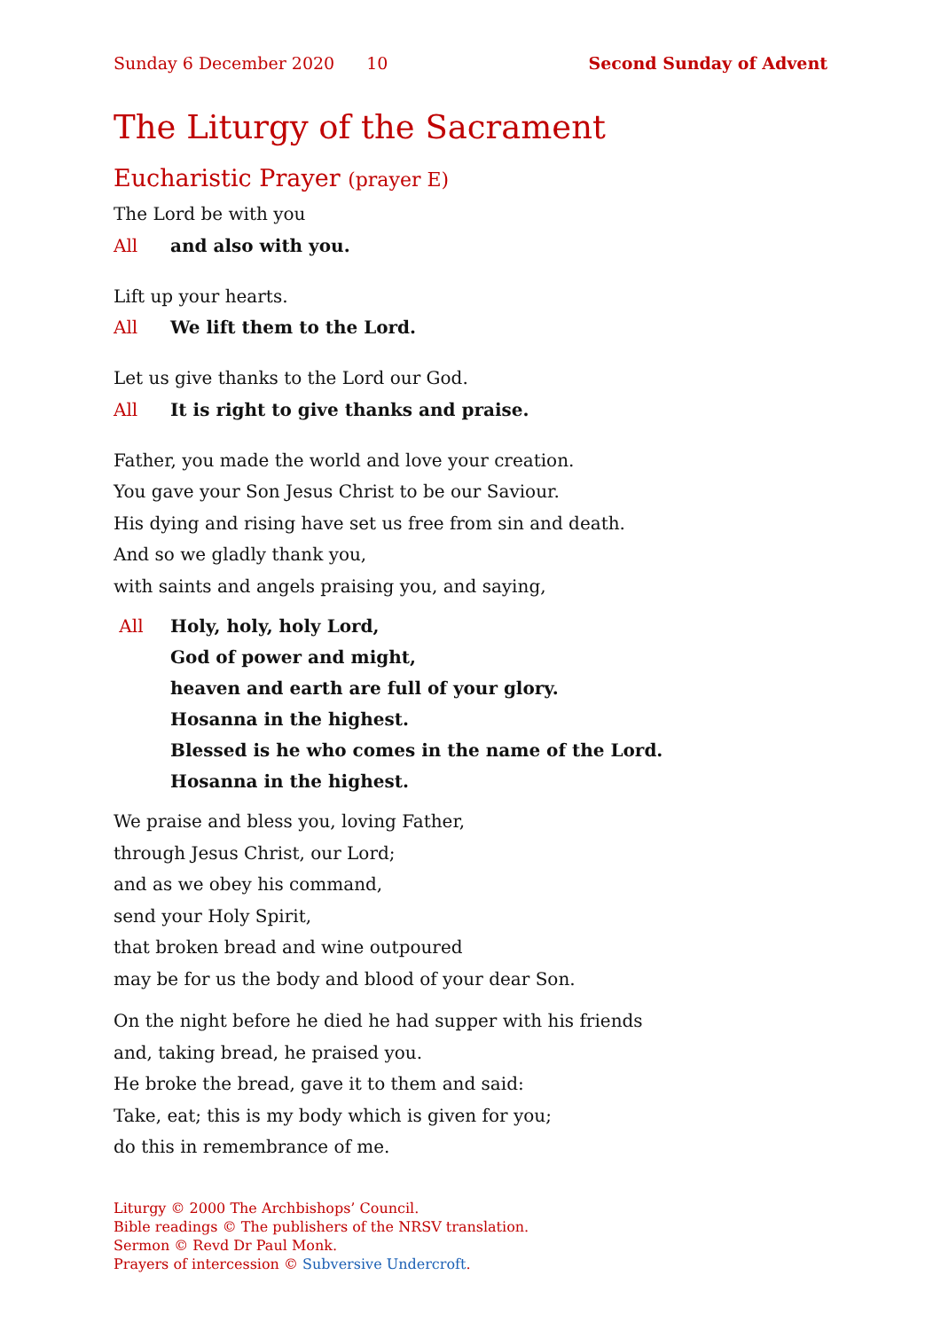Sunday 6 December 2020 10 Second Sunday of Advent
The Liturgy of the Sacrament
Eucharistic Prayer (prayer E)
The Lord be with you
All and also with you.
Lift up your hearts.
All We lift them to the Lord.
Let us give thanks to the Lord our God.
All It is right to give thanks and praise.
Father, you made the world and love your creation.
You gave your Son Jesus Christ to be our Saviour.
His dying and rising have set us free from sin and death.
And so we gladly thank you,
with saints and angels praising you, and saying,
All Holy, holy, holy Lord,
God of power and might,
heaven and earth are full of your glory.
Hosanna in the highest.
Blessed is he who comes in the name of the Lord.
Hosanna in the highest.
We praise and bless you, loving Father,
through Jesus Christ, our Lord;
and as we obey his command,
send your Holy Spirit,
that broken bread and wine outpoured
may be for us the body and blood of your dear Son.
On the night before he died he had supper with his friends
and, taking bread, he praised you.
He broke the bread, gave it to them and said:
Take, eat; this is my body which is given for you;
do this in remembrance of me.
Liturgy © 2000 The Archbishops’ Council.
Bible readings © The publishers of the NRSV translation.
Sermon © Revd Dr Paul Monk.
Prayers of intercession © Subversive Undercroft.